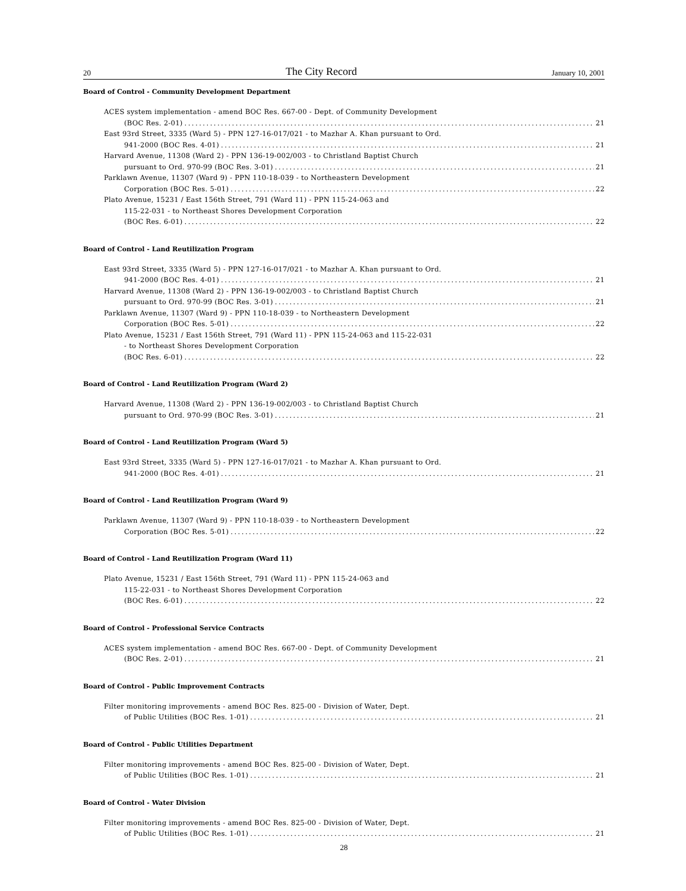20 The City Record January 10, 2001
Board of Control - Community Development Department
ACES system implementation - amend BOC Res. 667-00 - Dept. of Community Development
(BOC Res. 2-01) 21
East 93rd Street, 3335 (Ward 5) - PPN 127-16-017/021 - to Mazhar A. Khan pursuant to Ord.
941-2000 (BOC Res. 4-01) 21
Harvard Avenue, 11308 (Ward 2) - PPN 136-19-002/003 - to Christland Baptist Church
pursuant to Ord. 970-99 (BOC Res. 3-01) 21
Parklawn Avenue, 11307 (Ward 9) - PPN 110-18-039 - to Northeastern Development
Corporation (BOC Res. 5-01) 22
Plato Avenue, 15231 / East 156th Street, 791 (Ward 11) - PPN 115-24-063 and
115-22-031 - to Northeast Shores Development Corporation
(BOC Res. 6-01) 22
Board of Control - Land Reutilization Program
East 93rd Street, 3335 (Ward 5) - PPN 127-16-017/021 - to Mazhar A. Khan pursuant to Ord.
941-2000 (BOC Res. 4-01) 21
Harvard Avenue, 11308 (Ward 2) - PPN 136-19-002/003 - to Christland Baptist Church
pursuant to Ord. 970-99 (BOC Res. 3-01) 21
Parklawn Avenue, 11307 (Ward 9) - PPN 110-18-039 - to Northeastern Development
Corporation (BOC Res. 5-01) 22
Plato Avenue, 15231 / East 156th Street, 791 (Ward 11) - PPN 115-24-063 and 115-22-031
- to Northeast Shores Development Corporation
(BOC Res. 6-01) 22
Board of Control - Land Reutilization Program (Ward 2)
Harvard Avenue, 11308 (Ward 2) - PPN 136-19-002/003 - to Christland Baptist Church
pursuant to Ord. 970-99 (BOC Res. 3-01) 21
Board of Control - Land Reutilization Program (Ward 5)
East 93rd Street, 3335 (Ward 5) - PPN 127-16-017/021 - to Mazhar A. Khan pursuant to Ord.
941-2000 (BOC Res. 4-01) 21
Board of Control - Land Reutilization Program (Ward 9)
Parklawn Avenue, 11307 (Ward 9) - PPN 110-18-039 - to Northeastern Development
Corporation (BOC Res. 5-01) 22
Board of Control - Land Reutilization Program (Ward 11)
Plato Avenue, 15231 / East 156th Street, 791 (Ward 11) - PPN 115-24-063 and
115-22-031 - to Northeast Shores Development Corporation
(BOC Res. 6-01) 22
Board of Control - Professional Service Contracts
ACES system implementation - amend BOC Res. 667-00 - Dept. of Community Development
(BOC Res. 2-01) 21
Board of Control - Public Improvement Contracts
Filter monitoring improvements - amend BOC Res. 825-00 - Division of Water, Dept.
of Public Utilities (BOC Res. 1-01) 21
Board of Control - Public Utilities Department
Filter monitoring improvements - amend BOC Res. 825-00 - Division of Water, Dept.
of Public Utilities (BOC Res. 1-01) 21
Board of Control - Water Division
Filter monitoring improvements - amend BOC Res. 825-00 - Division of Water, Dept.
of Public Utilities (BOC Res. 1-01) 21
28